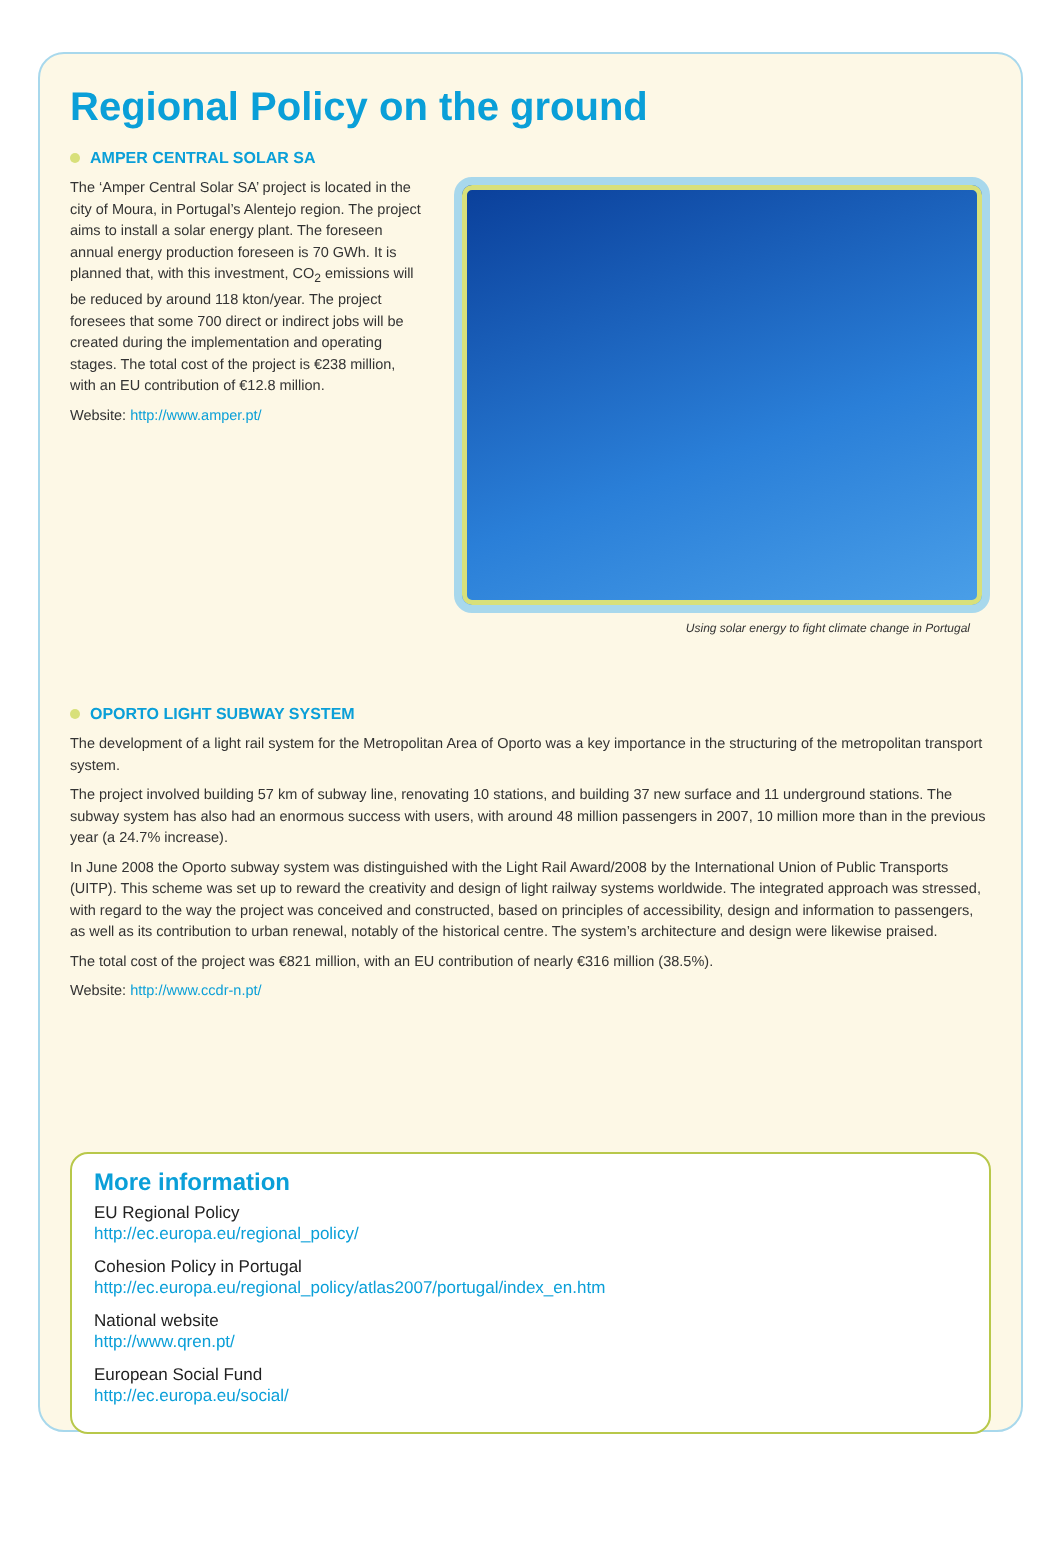Regional Policy on the ground
AMPER CENTRAL SOLAR SA
The ‘Amper Central Solar SA’ project is located in the city of Moura, in Portugal’s Alentejo region. The project aims to install a solar energy plant. The foreseen annual energy production foreseen is 70 GWh. It is planned that, with this investment, CO<sub>2</sub> emissions will be reduced by around 118 kton/year. The project foresees that some 700 direct or indirect jobs will be created during the implementation and operating stages. The total cost of the project is €238 million, with an EU contribution of €12.8 million.
Website: http://www.amper.pt/
Using solar energy to fight climate change in Portugal
OPORTO LIGHT SUBWAY SYSTEM
The development of a light rail system for the Metropolitan Area of Oporto was a key importance in the structuring of the metropolitan transport system.
The project involved building 57 km of subway line, renovating 10 stations, and building 37 new surface and 11 underground stations. The subway system has also had an enormous success with users, with around 48 million passengers in 2007, 10 million more than in the previous year (a 24.7% increase).
In June 2008 the Oporto subway system was distinguished with the Light Rail Award/2008 by the International Union of Public Transports (UITP). This scheme was set up to reward the creativity and design of light railway systems worldwide. The integrated approach was stressed, with regard to the way the project was conceived and constructed, based on principles of accessibility, design and information to passengers, as well as its contribution to urban renewal, notably of the historical centre. The system’s architecture and design were likewise praised.
The total cost of the project was €821 million, with an EU contribution of nearly €316 million (38.5%).
Website: http://www.ccdr-n.pt/
More information
EU Regional Policy
http://ec.europa.eu/regional_policy/
Cohesion Policy in Portugal
http://ec.europa.eu/regional_policy/atlas2007/portugal/index_en.htm
National website
http://www.qren.pt/
European Social Fund
http://ec.europa.eu/social/